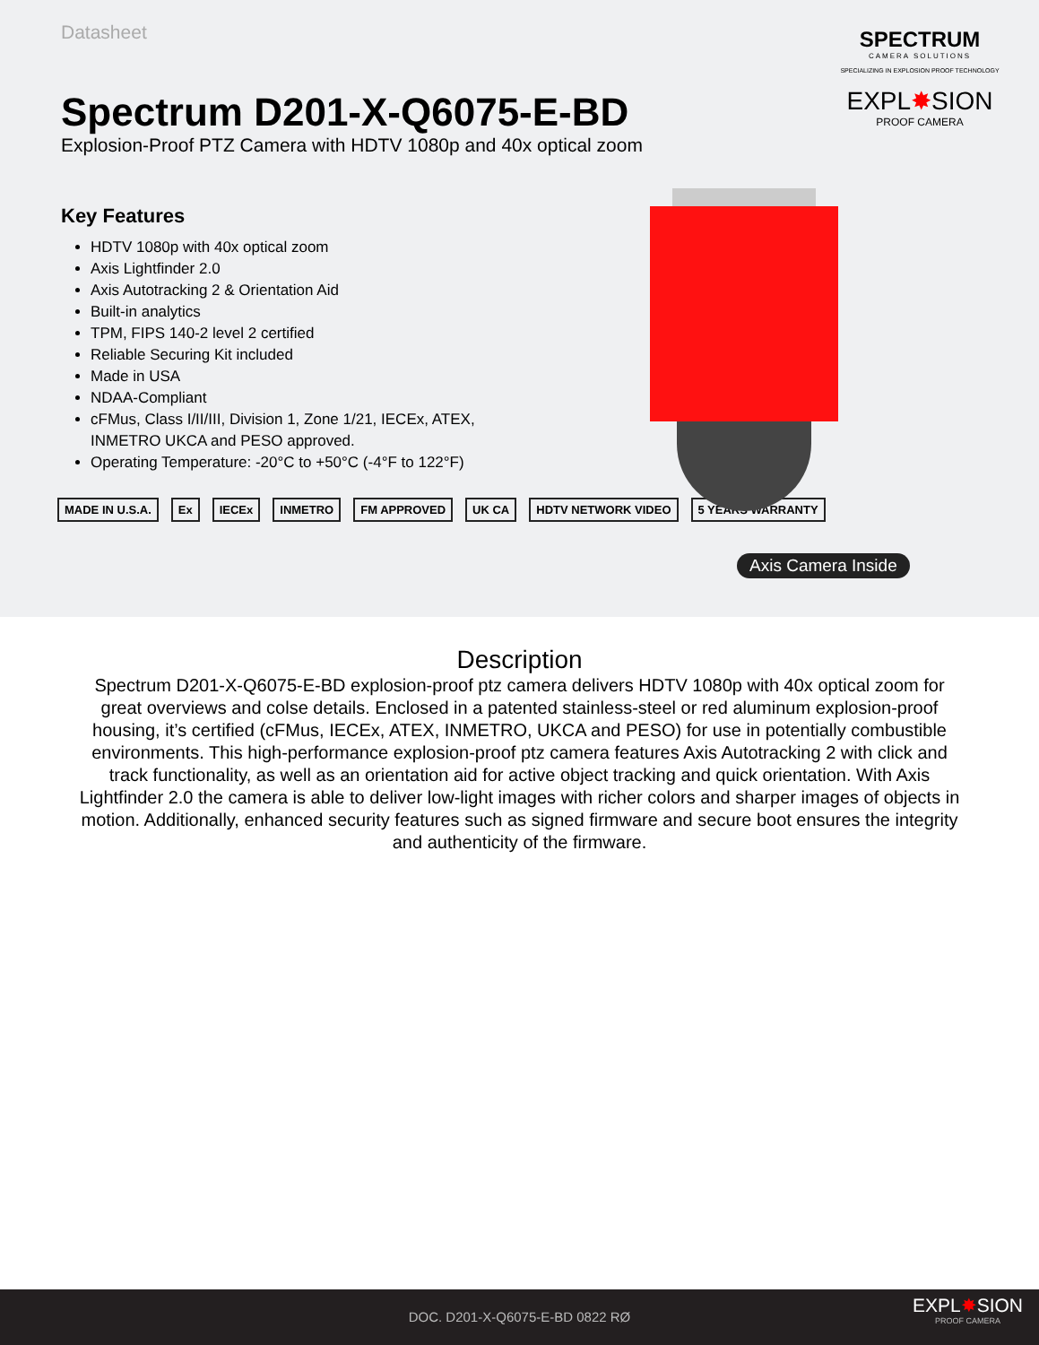Datasheet
Spectrum D201-X-Q6075-E-BD
Explosion-Proof PTZ Camera with HDTV 1080p and 40x optical zoom
SPECTRUM
CAMERA SOLUTIONS
SPECIALIZING IN EXPLOSION PROOF TECHNOLOGY
EXPL✸SION
PROOF CAMERA
Key Features
HDTV 1080p with 40x optical zoom
Axis Lightfinder 2.0
Axis Autotracking 2 & Orientation Aid
Built-in analytics
TPM, FIPS 140-2 level 2 certified
Reliable Securing Kit included
Made in USA
NDAA-Compliant
cFMus, Class I/II/III, Division 1, Zone 1/21, IECEx, ATEX, INMETRO UKCA and PESO approved.
Operating Temperature: -20°C to +50°C (-4°F to 122°F)
MADE IN U.S.A. Ex IECEx INMETRO FM APPROVED UK CA HDTV NETWORK VIDEO 5 YEARS WARRANTY
Axis Camera Inside
Description
Spectrum D201-X-Q6075-E-BD explosion-proof ptz camera delivers HDTV 1080p with 40x optical zoom for great overviews and colse details. Enclosed in a patented stainless-steel or red aluminum explosion-proof housing, it’s certified (cFMus, IECEx, ATEX, INMETRO, UKCA and PESO) for use in potentially combustible environments. This high-performance explosion-proof ptz camera features Axis Autotracking 2 with click and track functionality, as well as an orientation aid for active object tracking and quick orientation. With Axis Lightfinder 2.0 the camera is able to deliver low-light images with richer colors and sharper images of objects in motion. Additionally, enhanced security features such as signed firmware and secure boot ensures the integrity and authenticity of the firmware.
DOC. D201-X-Q6075-E-BD 0822 RØ
EXPL✸SION
PROOF CAMERA